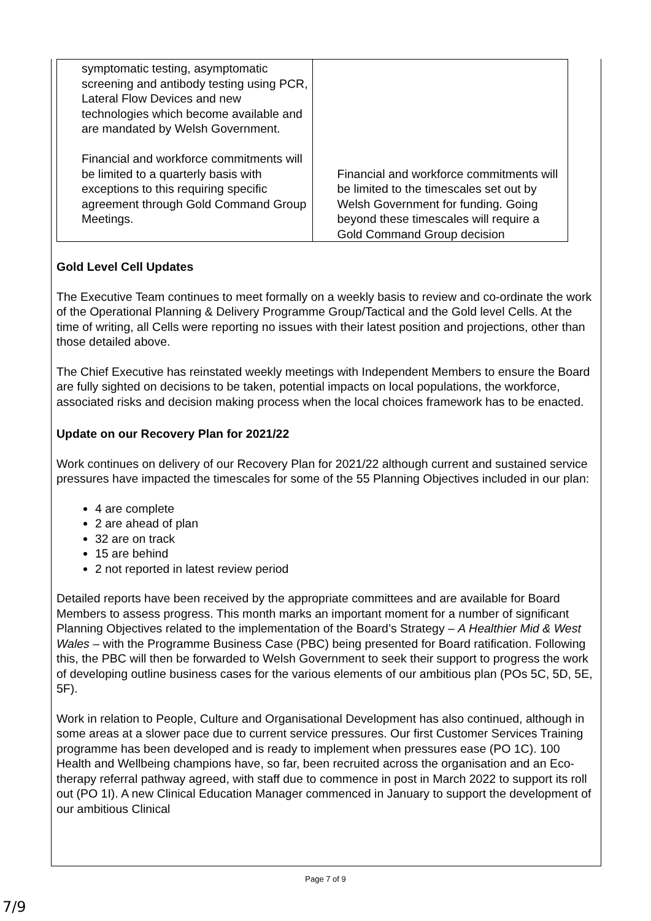| symptomatic testing, asymptomatic screening and antibody testing using PCR, Lateral Flow Devices and new technologies which become available and are mandated by Welsh Government. Financial and workforce commitments will be limited to a quarterly basis with exceptions to this requiring specific agreement through Gold Command Group Meetings. | Financial and workforce commitments will be limited to the timescales set out by Welsh Government for funding. Going beyond these timescales will require a Gold Command Group decision |
Gold Level Cell Updates
The Executive Team continues to meet formally on a weekly basis to review and co-ordinate the work of the Operational Planning & Delivery Programme Group/Tactical and the Gold level Cells. At the time of writing, all Cells were reporting no issues with their latest position and projections, other than those detailed above.
The Chief Executive has reinstated weekly meetings with Independent Members to ensure the Board are fully sighted on decisions to be taken, potential impacts on local populations, the workforce, associated risks and decision making process when the local choices framework has to be enacted.
Update on our Recovery Plan for 2021/22
Work continues on delivery of our Recovery Plan for 2021/22 although current and sustained service pressures have impacted the timescales for some of the 55 Planning Objectives included in our plan:
4 are complete
2 are ahead of plan
32 are on track
15 are behind
2 not reported in latest review period
Detailed reports have been received by the appropriate committees and are available for Board Members to assess progress. This month marks an important moment for a number of significant Planning Objectives related to the implementation of the Board’s Strategy – A Healthier Mid & West Wales – with the Programme Business Case (PBC) being presented for Board ratification. Following this, the PBC will then be forwarded to Welsh Government to seek their support to progress the work of developing outline business cases for the various elements of our ambitious plan (POs 5C, 5D, 5E, 5F).
Work in relation to People, Culture and Organisational Development has also continued, although in some areas at a slower pace due to current service pressures. Our first Customer Services Training programme has been developed and is ready to implement when pressures ease (PO 1C). 100 Health and Wellbeing champions have, so far, been recruited across the organisation and an Eco-therapy referral pathway agreed, with staff due to commence in post in March 2022 to support its roll out (PO 1I). A new Clinical Education Manager commenced in January to support the development of our ambitious Clinical
Page 7 of 9
7/9